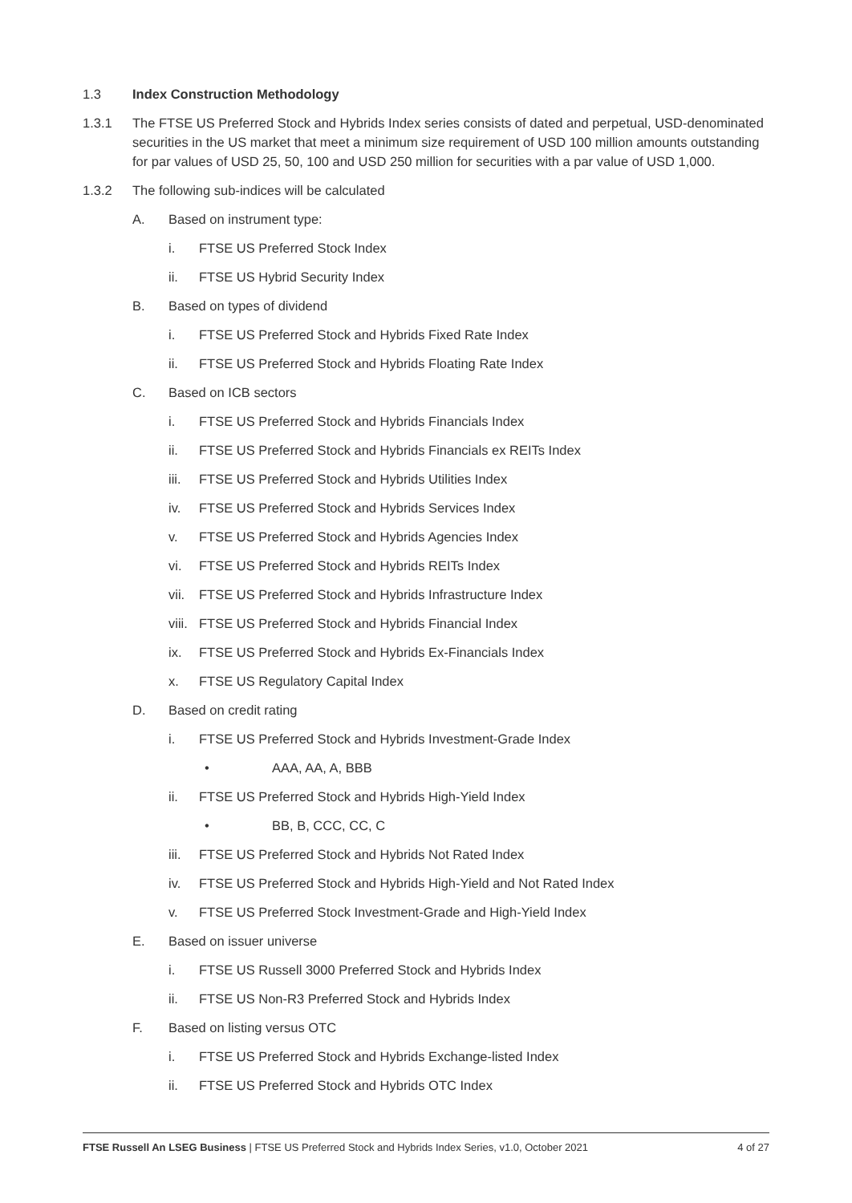1.3 Index Construction Methodology
1.3.1 The FTSE US Preferred Stock and Hybrids Index series consists of dated and perpetual, USD-denominated securities in the US market that meet a minimum size requirement of USD 100 million amounts outstanding for par values of USD 25, 50, 100 and USD 250 million for securities with a par value of USD 1,000.
1.3.2 The following sub-indices will be calculated
A. Based on instrument type:
i. FTSE US Preferred Stock Index
ii. FTSE US Hybrid Security Index
B. Based on types of dividend
i. FTSE US Preferred Stock and Hybrids Fixed Rate Index
ii. FTSE US Preferred Stock and Hybrids Floating Rate Index
C. Based on ICB sectors
i. FTSE US Preferred Stock and Hybrids Financials Index
ii. FTSE US Preferred Stock and Hybrids Financials ex REITs Index
iii.
FTSE US Preferred Stock and Hybrids Utilities Index
iv. FTSE US Preferred Stock and Hybrids Services Index
v. FTSE US Preferred Stock and Hybrids Agencies Index
vi. FTSE US Preferred Stock and Hybrids REITs Index
vii.
FTSE US Preferred Stock and Hybrids Infrastructure Index
viii.
FTSE US Preferred Stock and Hybrids Financial Index
ix. FTSE US Preferred Stock and Hybrids Ex-Financials Index
x. FTSE US Regulatory Capital Index
D. Based on credit rating
i. FTSE US Preferred Stock and Hybrids Investment-Grade Index
• AAA, AA, A, BBB
ii. FTSE US Preferred Stock and Hybrids High-Yield Index
• BB, B, CCC, CC, C
iii.
FTSE US Preferred Stock and Hybrids Not Rated Index
iv. FTSE US Preferred Stock and Hybrids High-Yield and Not Rated Index
v. FTSE US Preferred Stock Investment-Grade and High-Yield Index
E. Based on issuer universe
i. FTSE US Russell 3000 Preferred Stock and Hybrids Index
ii. FTSE US Non-R3 Preferred Stock and Hybrids Index
F. Based on listing versus OTC
i. FTSE US Preferred Stock and Hybrids Exchange-listed Index
ii. FTSE US Preferred Stock and Hybrids OTC Index
FTSE Russell An LSEG Business | FTSE US Preferred Stock and Hybrids Index Series, v1.0, October 2021
4 of 27